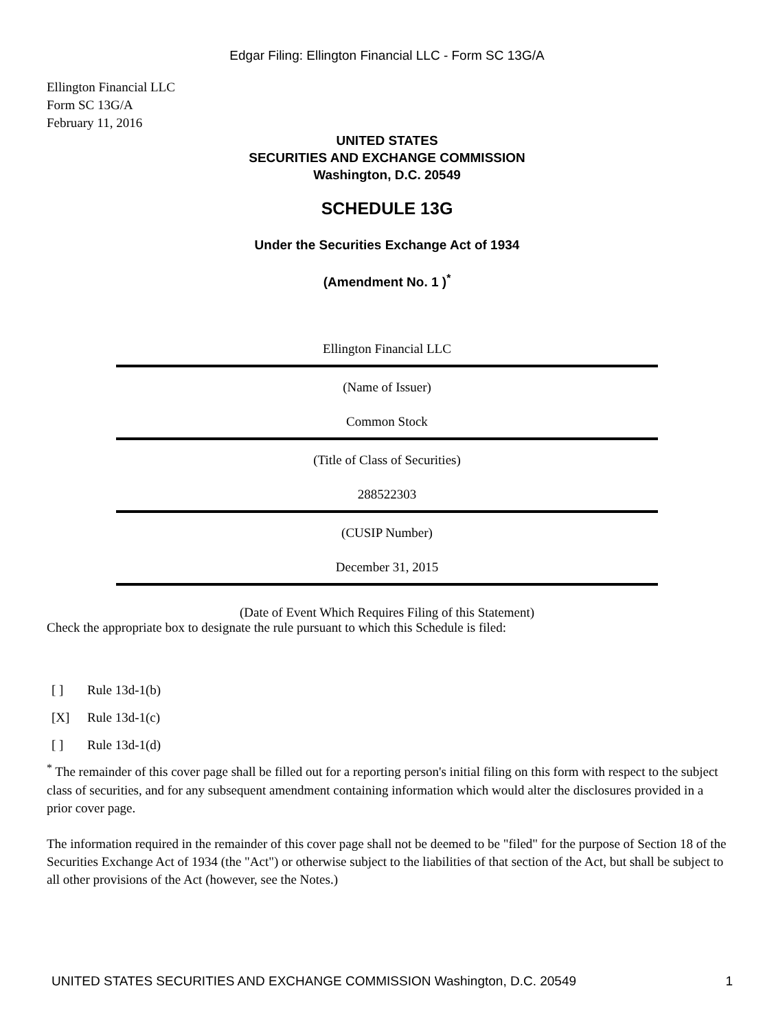Edgar Filing: Ellington Financial LLC - Form SC 13G/A
Ellington Financial LLC
Form SC 13G/A
February 11, 2016
UNITED STATES
SECURITIES AND EXCHANGE COMMISSION
Washington, D.C. 20549
SCHEDULE 13G
Under the Securities Exchange Act of 1934
(Amendment No. 1 )<sup>*</sup>
Ellington Financial LLC
(Name of Issuer)
Common Stock
(Title of Class of Securities)
288522303
(CUSIP Number)
December 31, 2015
(Date of Event Which Requires Filing of this Statement)
Check the appropriate box to designate the rule pursuant to which this Schedule is filed:
[ ] Rule 13d-1(b)
[X] Rule 13d-1(c)
[ ] Rule 13d-1(d)
<sup>*</sup> The remainder of this cover page shall be filled out for a reporting person's initial filing on this form with respect to the subject class of securities, and for any subsequent amendment containing information which would alter the disclosures provided in a prior cover page.
The information required in the remainder of this cover page shall not be deemed to be "filed" for the purpose of Section 18 of the Securities Exchange Act of 1934 (the "Act") or otherwise subject to the liabilities of that section of the Act, but shall be subject to all other provisions of the Act (however, see the Notes.)
UNITED STATES SECURITIES AND EXCHANGE COMMISSION Washington, D.C. 20549 1